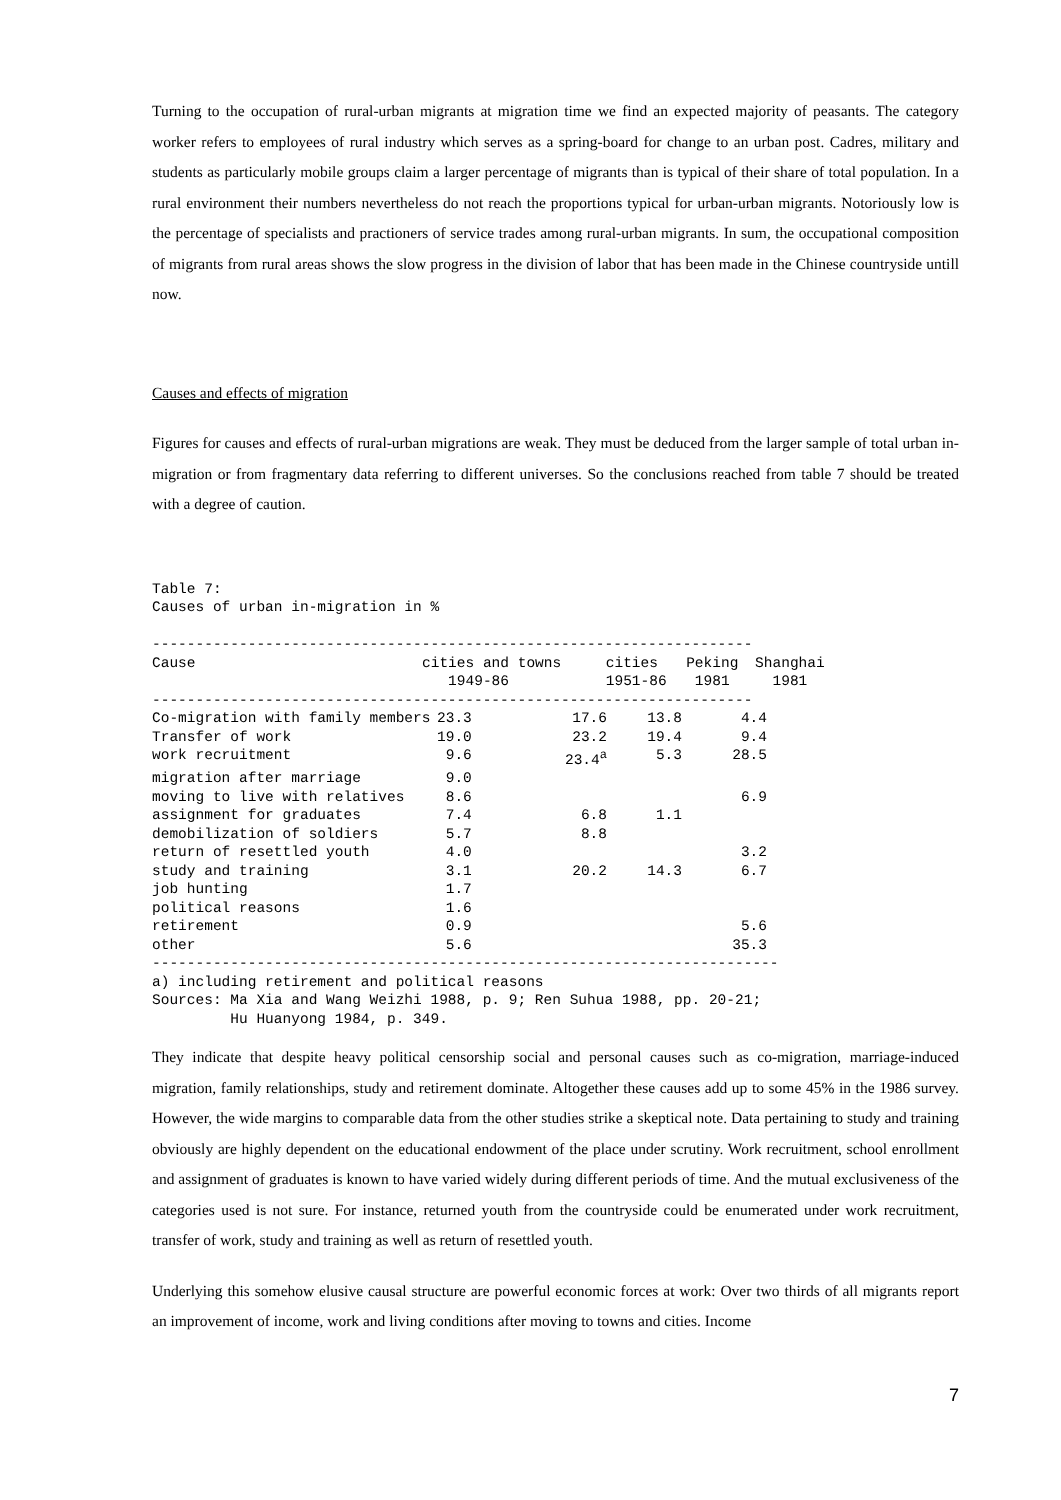Turning to the occupation of rural-urban migrants at migration time we find an expected majority of peasants. The category worker refers to employees of rural industry which serves as a spring-board for change to an urban post. Cadres, military and students as particularly mobile groups claim a larger percentage of migrants than is typical of their share of total population. In a rural environment their numbers nevertheless do not reach the proportions typical for urban-urban migrants. Notoriously low is the percentage of specialists and practioners of service trades among rural-urban migrants. In sum, the occupational composition of migrants from rural areas shows the slow progress in the division of labor that has been made in the Chinese countryside untill now.
Causes and effects of migration
Figures for causes and effects of rural-urban migrations are weak. They must be deduced from the larger sample of total urban in-migration or from fragmentary data referring to different universes. So the conclusions reached from table 7 should be treated with a degree of caution.
Table 7: Causes of urban in-migration in % ---------------------------------------------------------------------
| Cause | cities and towns 1949-86 | cities 1951-86 | Peking 1981 | Shanghai 1981 |
| --- | --- | --- | --- | --- |
---------------------------------------------------------------------
| Co-migration with family members | 23.3 | 17.6 | 13.8 | 4.4 | |
| Transfer of work | 19.0 | 23.2 | 19.4 | 9.4 | |
| work recruitment | 9.6 | 23.4<sup>a</sup> | 5.3 | 28.5 | |
| migration after marriage | 9.0 | | | | |
| moving to live with relatives | 8.6 | | | 6.9 | |
| assignment for graduates | 7.4 | 6.8 | 1.1 | | |
| demobilization of soldiers | 5.7 | 8.8 | | | |
| return of resettled youth | 4.0 | | | 3.2 | |
| study and training | 3.1 | 20.2 | 14.3 | 6.7 | |
| job hunting | 1.7 | | | | |
| political reasons | 1.6 | | | | |
| retirement | 0.9 | | | 5.6 | |
| other | 5.6 | | | 35.3 | |
------------------------------------------------------------------------ a) including retirement and political reasons Sources: Ma Xia and Wang Weizhi 1988, p. 9; Ren Suhua 1988, pp. 20-21; Hu Huanyong 1984, p. 349.
They indicate that despite heavy political censorship social and personal causes such as co-migration, marriage-induced migration, family relationships, study and retirement dominate. Altogether these causes add up to some 45% in the 1986 survey. However, the wide margins to comparable data from the other studies strike a skeptical note. Data pertaining to study and training obviously are highly dependent on the educational endowment of the place under scrutiny. Work recruitment, school enrollment and assignment of graduates is known to have varied widely during different periods of time. And the mutual exclusiveness of the categories used is not sure. For instance, returned youth from the countryside could be enumerated under work recruitment, transfer of work, study and training as well as return of resettled youth.
Underlying this somehow elusive causal structure are powerful economic forces at work: Over two thirds of all migrants report an improvement of income, work and living conditions after moving to towns and cities. Income
7